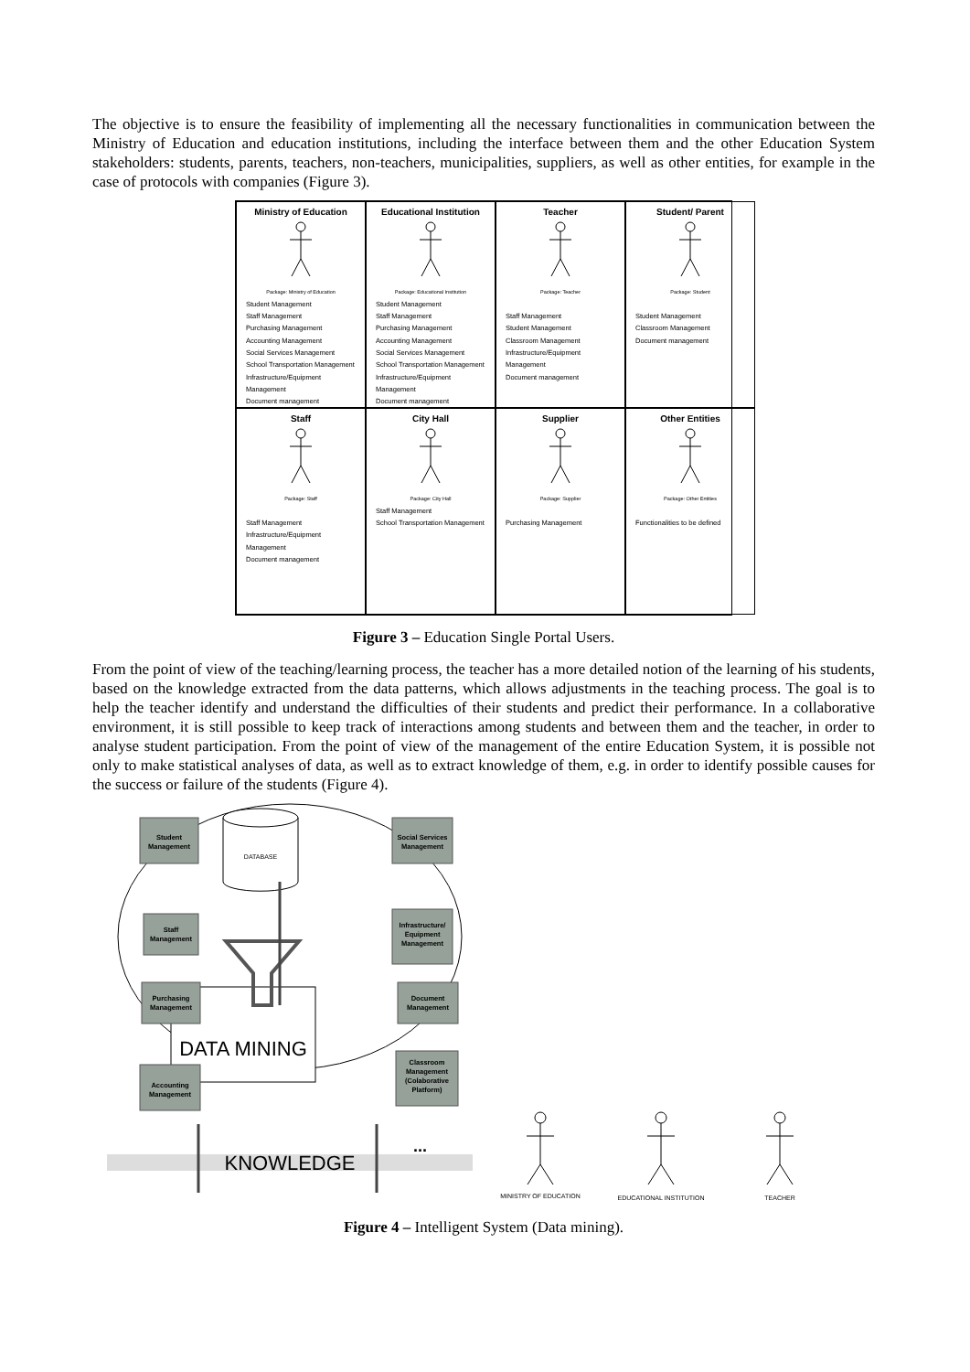The objective is to ensure the feasibility of implementing all the necessary functionalities in communication between the Ministry of Education and education institutions, including the interface between them and the other Education System stakeholders: students, parents, teachers, non-teachers, municipalities, suppliers, as well as other entities, for example in the case of protocols with companies (Figure 3).
Ministry of Education
Package: Ministry of Education
Student Management
Staff Management
Purchasing Management
Accounting Management
Social Services Management
School Transportation Management
Infrastructure/Equipment Management
Document management
Educational Institution
Package: Educational Institution
Student Management
Staff Management
Purchasing Management
Accounting Management
Social Services Management
School Transportation Management
Infrastructure/Equipment Management
Document management
Teacher
Package: Teacher
Staff Management
Student Management
Classroom Management
Infrastructure/Equipment Management
Document management
Student/ Parent
Package: Student
Student Management
Classroom Management
Document management
Staff
Package: Staff
Staff Management
Infrastructure/Equipment Management
Document management
City Hall
Package: City Hall
Staff Management
School Transportation Management
Supplier
Package: Supplier
Purchasing Management
Other Entities
Package: Other Entities
Functionalities to be defined
Figure 3 – Education Single Portal Users.
From the point of view of the teaching/learning process, the teacher has a more detailed notion of the learning of his students, based on the knowledge extracted from the data patterns, which allows adjustments in the teaching process. The goal is to help the teacher identify and understand the difficulties of their students and predict their performance. In a collaborative environment, it is still possible to keep track of interactions among students and between them and the teacher, in order to analyse student participation. From the point of view of the management of the entire Education System, it is possible not only to make statistical analyses of data, as well as to extract knowledge of them, e.g. in order to identify possible causes for the success or failure of the students (Figure 4).
DATABASE
DATA MINING
Student
Management
Staff
Management
Purchasing
Management
Accounting
Management
Social Services
Management
Infrastructure/
Equipment
Management
Document
Management
Classroom
Management
(Colaborative
Platform)
...
KNOWLEDGE
MINISTRY OF EDUCATION
EDUCATIONAL INSTITUTION
TEACHER
Figure 4 – Intelligent System (Data mining).